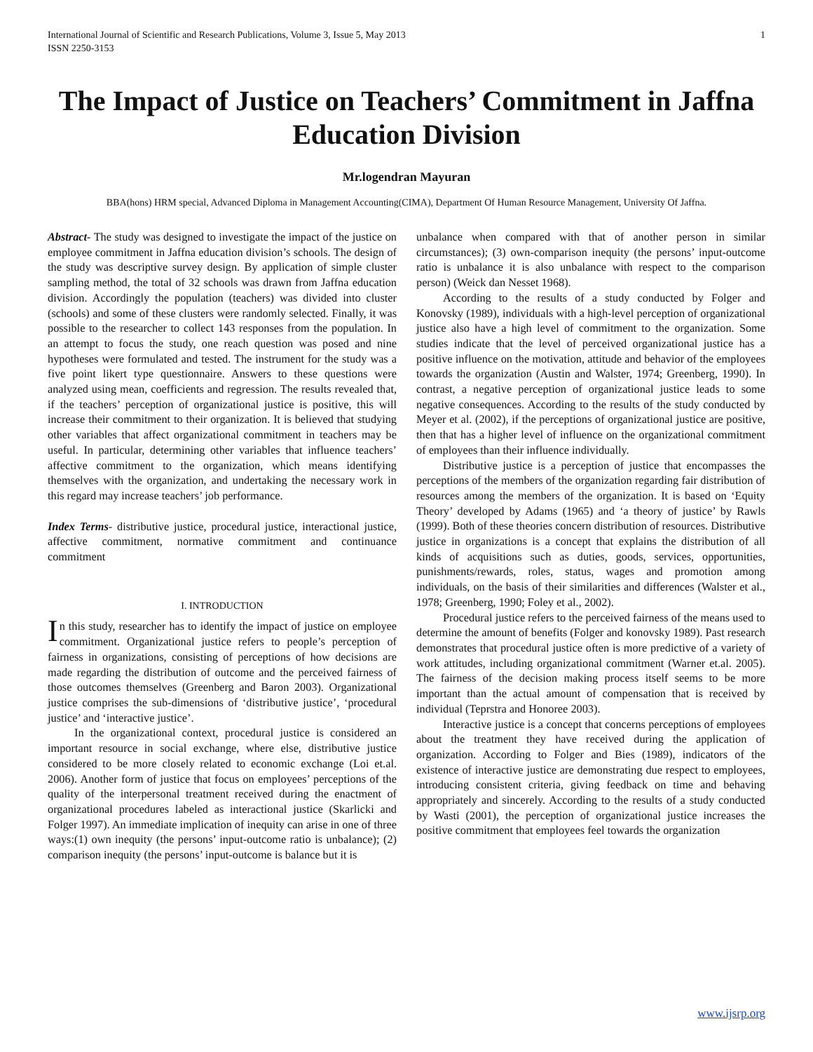International Journal of Scientific and Research Publications, Volume 3, Issue 5, May 2013
ISSN 2250-3153 1
The Impact of Justice on Teachers’ Commitment in Jaffna Education Division
Mr.logendran Mayuran
BBA(hons) HRM special, Advanced Diploma in Management Accounting(CIMA), Department Of Human Resource Management, University Of Jaffna.
Abstract- The study was designed to investigate the impact of the justice on employee commitment in Jaffna education division’s schools. The design of the study was descriptive survey design. By application of simple cluster sampling method, the total of 32 schools was drawn from Jaffna education division. Accordingly the population (teachers) was divided into cluster (schools) and some of these clusters were randomly selected. Finally, it was possible to the researcher to collect 143 responses from the population. In an attempt to focus the study, one reach question was posed and nine hypotheses were formulated and tested. The instrument for the study was a five point likert type questionnaire. Answers to these questions were analyzed using mean, coefficients and regression. The results revealed that, if the teachers’ perception of organizational justice is positive, this will increase their commitment to their organization. It is believed that studying other variables that affect organizational commitment in teachers may be useful. In particular, determining other variables that influence teachers’ affective commitment to the organization, which means identifying themselves with the organization, and undertaking the necessary work in this regard may increase teachers’ job performance.
Index Terms- distributive justice, procedural justice, interactional justice, affective commitment, normative commitment and continuance commitment
I. INTRODUCTION
In this study, researcher has to identify the impact of justice on employee commitment. Organizational justice refers to people’s perception of fairness in organizations, consisting of perceptions of how decisions are made regarding the distribution of outcome and the perceived fairness of those outcomes themselves (Greenberg and Baron 2003). Organizational justice comprises the sub-dimensions of ‘distributive justice’, ‘procedural justice’ and ‘interactive justice’.
In the organizational context, procedural justice is considered an important resource in social exchange, where else, distributive justice considered to be more closely related to economic exchange (Loi et.al. 2006). Another form of justice that focus on employees’ perceptions of the quality of the interpersonal treatment received during the enactment of organizational procedures labeled as interactional justice (Skarlicki and Folger 1997). An immediate implication of inequity can arise in one of three ways:(1) own inequity (the persons’ input-outcome ratio is unbalance); (2) comparison inequity (the persons’ input-outcome is balance but it is
unbalance when compared with that of another person in similar circumstances); (3) own-comparison inequity (the persons’ input-outcome ratio is unbalance it is also unbalance with respect to the comparison person) (Weick dan Nesset 1968).
According to the results of a study conducted by Folger and Konovsky (1989), individuals with a high-level perception of organizational justice also have a high level of commitment to the organization. Some studies indicate that the level of perceived organizational justice has a positive influence on the motivation, attitude and behavior of the employees towards the organization (Austin and Walster, 1974; Greenberg, 1990). In contrast, a negative perception of organizational justice leads to some negative consequences. According to the results of the study conducted by Meyer et al. (2002), if the perceptions of organizational justice are positive, then that has a higher level of influence on the organizational commitment of employees than their influence individually.
Distributive justice is a perception of justice that encompasses the perceptions of the members of the organization regarding fair distribution of resources among the members of the organization. It is based on ‘Equity Theory’ developed by Adams (1965) and ‘a theory of justice’ by Rawls (1999). Both of these theories concern distribution of resources. Distributive justice in organizations is a concept that explains the distribution of all kinds of acquisitions such as duties, goods, services, opportunities, punishments/rewards, roles, status, wages and promotion among individuals, on the basis of their similarities and differences (Walster et al., 1978; Greenberg, 1990; Foley et al., 2002).
Procedural justice refers to the perceived fairness of the means used to determine the amount of benefits (Folger and konovsky 1989). Past research demonstrates that procedural justice often is more predictive of a variety of work attitudes, including organizational commitment (Warner et.al. 2005). The fairness of the decision making process itself seems to be more important than the actual amount of compensation that is received by individual (Teprstra and Honoree 2003).
Interactive justice is a concept that concerns perceptions of employees about the treatment they have received during the application of organization. According to Folger and Bies (1989), indicators of the existence of interactive justice are demonstrating due respect to employees, introducing consistent criteria, giving feedback on time and behaving appropriately and sincerely. According to the results of a study conducted by Wasti (2001), the perception of organizational justice increases the positive commitment that employees feel towards the organization
www.ijsrp.org